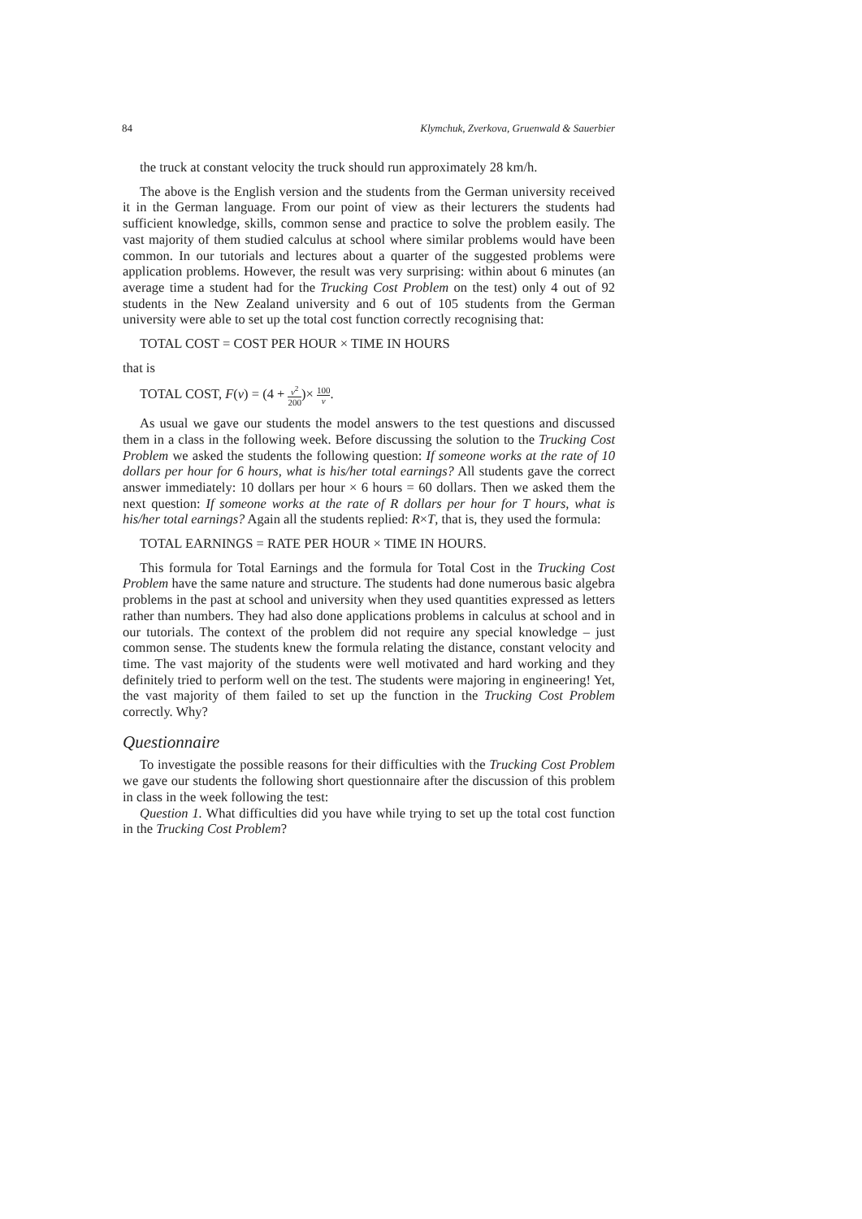84 Klymchuk, Zverkova, Gruenwald & Sauerbier
the truck at constant velocity the truck should run approximately 28 km/h.
The above is the English version and the students from the German university received it in the German language. From our point of view as their lecturers the students had sufficient knowledge, skills, common sense and practice to solve the problem easily. The vast majority of them studied calculus at school where similar problems would have been common. In our tutorials and lectures about a quarter of the suggested problems were application problems. However, the result was very surprising: within about 6 minutes (an average time a student had for the Trucking Cost Problem on the test) only 4 out of 92 students in the New Zealand university and 6 out of 105 students from the German university were able to set up the total cost function correctly recognising that:
TOTAL COST = COST PER HOUR × TIME IN HOURS
that is
TOTAL COST, F(v) = (4 + v<sup>2</sup> 200)× 100 v.
As usual we gave our students the model answers to the test questions and discussed them in a class in the following week. Before discussing the solution to the Trucking Cost Problem we asked the students the following question: If someone works at the rate of 10 dollars per hour for 6 hours, what is his/her total earnings? All students gave the correct answer immediately: 10 dollars per hour × 6 hours = 60 dollars. Then we asked them the next question: If someone works at the rate of R dollars per hour for T hours, what is his/her total earnings? Again all the students replied: R×T, that is, they used the formula:
TOTAL EARNINGS = RATE PER HOUR × TIME IN HOURS.
This formula for Total Earnings and the formula for Total Cost in the Trucking Cost Problem have the same nature and structure. The students had done numerous basic algebra problems in the past at school and university when they used quantities expressed as letters rather than numbers. They had also done applications problems in calculus at school and in our tutorials. The context of the problem did not require any special knowledge – just common sense. The students knew the formula relating the distance, constant velocity and time. The vast majority of the students were well motivated and hard working and they definitely tried to perform well on the test. The students were majoring in engineering! Yet, the vast majority of them failed to set up the function in the Trucking Cost Problem correctly. Why?
Questionnaire
To investigate the possible reasons for their difficulties with the Trucking Cost Problem we gave our students the following short questionnaire after the discussion of this problem in class in the week following the test:
Question 1. What difficulties did you have while trying to set up the total cost function in the Trucking Cost Problem?